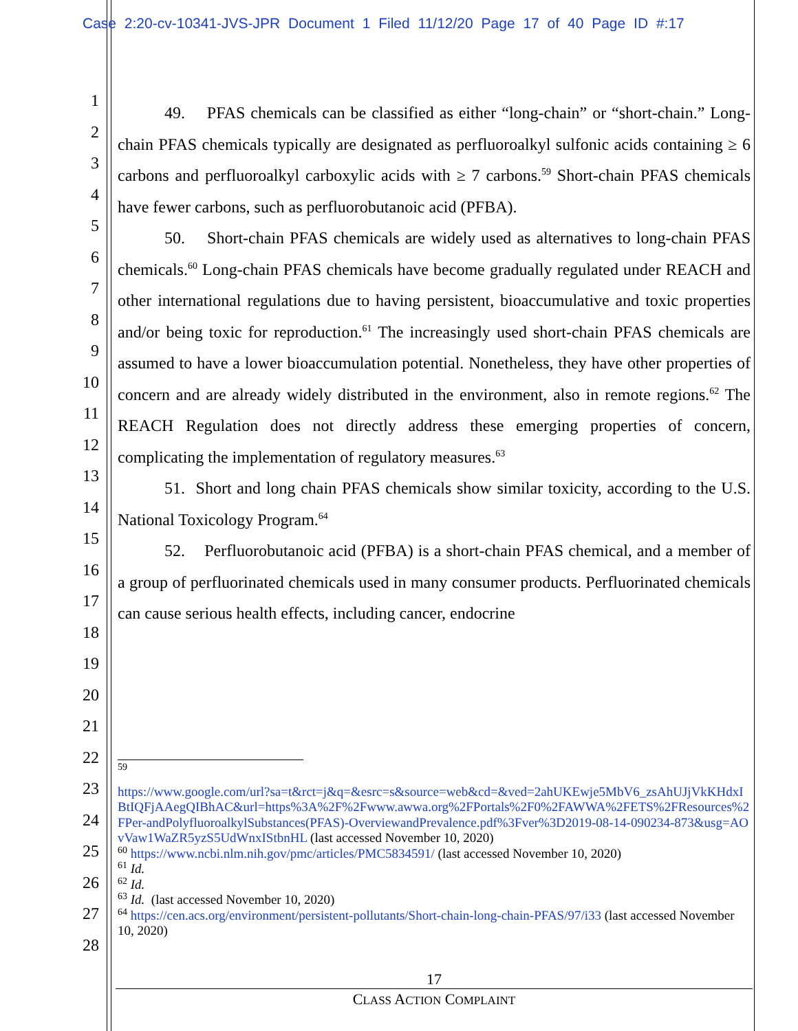Case 2:20-cv-10341-JVS-JPR Document 1 Filed 11/12/20 Page 17 of 40 Page ID #:17
1
2
3
4
5
6
7
8
9
10
11
12
13
14
15
16
17
18
19
20
21
22
23
24
25
26
27
28
49. PFAS chemicals can be classified as either “long-chain” or “short-chain.” Long-chain PFAS chemicals typically are designated as perfluoroalkyl sulfonic acids containing ≥ 6 carbons and perfluoroalkyl carboxylic acids with ≥ 7 carbons.<sup>59</sup> Short-chain PFAS chemicals have fewer carbons, such as perfluorobutanoic acid (PFBA).
50. Short-chain PFAS chemicals are widely used as alternatives to long-chain PFAS chemicals.<sup>60</sup> Long-chain PFAS chemicals have become gradually regulated under REACH and other international regulations due to having persistent, bioaccumulative and toxic properties and/or being toxic for reproduction.<sup>61</sup> The increasingly used short-chain PFAS chemicals are assumed to have a lower bioaccumulation potential. Nonetheless, they have other properties of concern and are already widely distributed in the environment, also in remote regions.<sup>62</sup> The REACH Regulation does not directly address these emerging properties of concern, complicating the implementation of regulatory measures.<sup>63</sup>
51. Short and long chain PFAS chemicals show similar toxicity, according to the U.S. National Toxicology Program.<sup>64</sup>
52. Perfluorobutanoic acid (PFBA) is a short-chain PFAS chemical, and a member of a group of perfluorinated chemicals used in many consumer products. Perfluorinated chemicals can cause serious health effects, including cancer, endocrine
<sup>59</sup>
https://www.google.com/url?sa=t&rct=j&q=&esrc=s&source=web&cd=&ved=2ahUKEwje5MbV6_zsAhUJjVkKHdxIBtIQFjAAegQIBhAC&url=https%3A%2F%2Fwww.awwa.org%2FPortals%2F0%2FAWWA%2FETS%2FResources%2FPer-andPolyfluoroalkylSubstances(PFAS)-OverviewandPrevalence.pdf%3Fver%3D2019-08-14-090234-873&usg=AOvVaw1WaZR5yzS5UdWnxIStbnHL (last accessed November 10, 2020)
<sup>60</sup> https://www.ncbi.nlm.nih.gov/pmc/articles/PMC5834591/ (last accessed November 10, 2020)
<sup>61</sup> Id.
<sup>62</sup> Id.
<sup>63</sup> Id. (last accessed November 10, 2020)
<sup>64</sup> https://cen.acs.org/environment/persistent-pollutants/Short-chain-long-chain-PFAS/97/i33 (last accessed November 10, 2020)
17
CLASS ACTION COMPLAINT